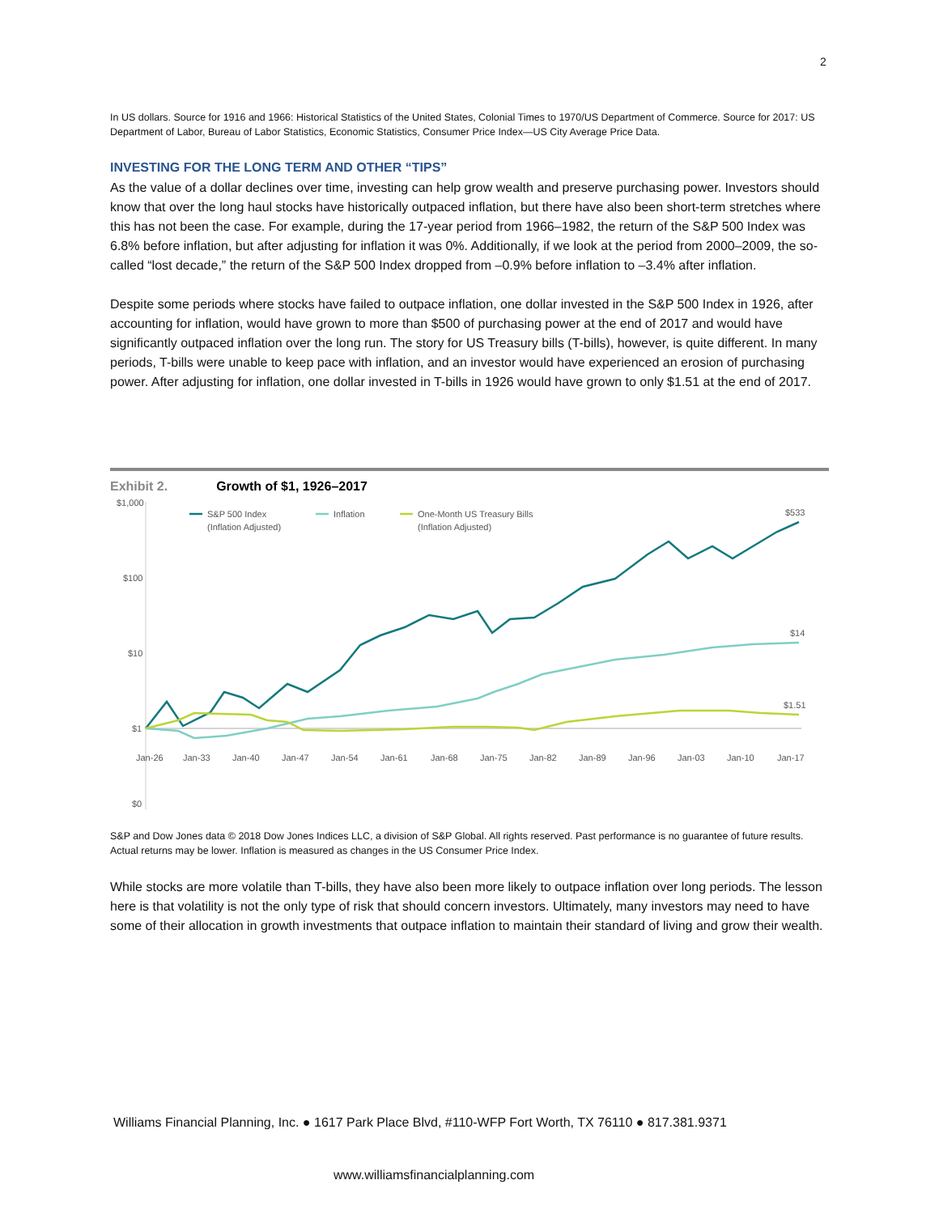2
In US dollars. Source for 1916 and 1966: Historical Statistics of the United States, Colonial Times to 1970/US Department of Commerce. Source for 2017: US Department of Labor, Bureau of Labor Statistics, Economic Statistics, Consumer Price Index—US City Average Price Data.
INVESTING FOR THE LONG TERM AND OTHER “TIPS”
As the value of a dollar declines over time, investing can help grow wealth and preserve purchasing power. Investors should know that over the long haul stocks have historically outpaced inflation, but there have also been short-term stretches where this has not been the case. For example, during the 17-year period from 1966–1982, the return of the S&P 500 Index was 6.8% before inflation, but after adjusting for inflation it was 0%. Additionally, if we look at the period from 2000–2009, the so-called “lost decade,” the return of the S&P 500 Index dropped from –0.9% before inflation to –3.4% after inflation.
Despite some periods where stocks have failed to outpace inflation, one dollar invested in the S&P 500 Index in 1926, after accounting for inflation, would have grown to more than $500 of purchasing power at the end of 2017 and would have significantly outpaced inflation over the long run. The story for US Treasury bills (T-bills), however, is quite different. In many periods, T-bills were unable to keep pace with inflation, and an investor would have experienced an erosion of purchasing power. After adjusting for inflation, one dollar invested in T-bills in 1926 would have grown to only $1.51 at the end of 2017.
Exhibit 2. Growth of $1, 1926–2017
$1,000
$100
$10
$1
$0
Jan-26
Jan-33
Jan-40
Jan-47
Jan-54
Jan-61
Jan-68
Jan-75
Jan-82
Jan-89
Jan-96
Jan-03
Jan-10
Jan-17
S&P 500 Index
(Inflation Adjusted)
Inflation
One-Month US Treasury Bills
(Inflation Adjusted)
$533
$14
$1.51
S&P and Dow Jones data © 2018 Dow Jones Indices LLC, a division of S&P Global. All rights reserved. Past performance is no guarantee of future results. Actual returns may be lower. Inflation is measured as changes in the US Consumer Price Index.
While stocks are more volatile than T-bills, they have also been more likely to outpace inflation over long periods. The lesson here is that volatility is not the only type of risk that should concern investors. Ultimately, many investors may need to have some of their allocation in growth investments that outpace inflation to maintain their standard of living and grow their wealth.
Williams Financial Planning, Inc. ● 1617 Park Place Blvd, #110-WFP Fort Worth, TX 76110 ● 817.381.9371
www.williamsfinancialplanning.com